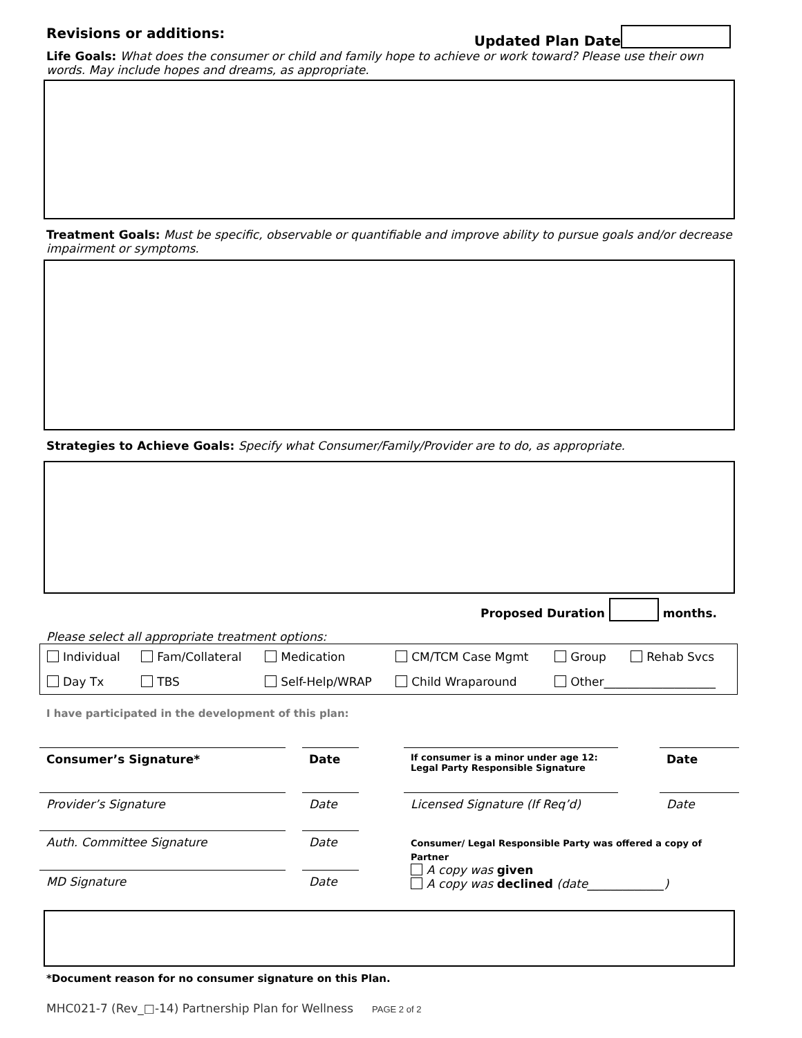Revisions or additions: Updated Plan Date
Life Goals: What does the consumer or child and family hope to achieve or work toward? Please use their own words. May include hopes and dreams, as appropriate.
Treatment Goals: Must be specific, observable or quantifiable and improve ability to pursue goals and/or decrease impairment or symptoms.
Strategies to Achieve Goals: Specify what Consumer/Family/Provider are to do, as appropriate.
Proposed Duration months.
Please select all appropriate treatment options:
| Individual | Fam/Collateral | Medication | CM/TCM Case Mgmt | Group | Rehab Svcs |
| Day Tx | TBS | Self-Help/WRAP | Child Wraparound | Other___________________ | |
I have participated in the development of this plan:
| Consumer’s Signature* | | Date | | If consumer is a minor under age 12: Legal Party Responsible Signature | | Date |
| Provider’s Signature | | Date | | Licensed Signature (If Req’d) | | Date |
| Auth. Committee Signature | | Date | | Consumer/ Legal Responsible Party was offered a copy of Partner A copy was given A copy was declined (date_____________) | | |
| MD Signature | | Date | | | | |
*Document reason for no consumer signature on this Plan.
MHC021-7 (Rev_□-14) Partnership Plan for Wellness PAGE 2 of 2